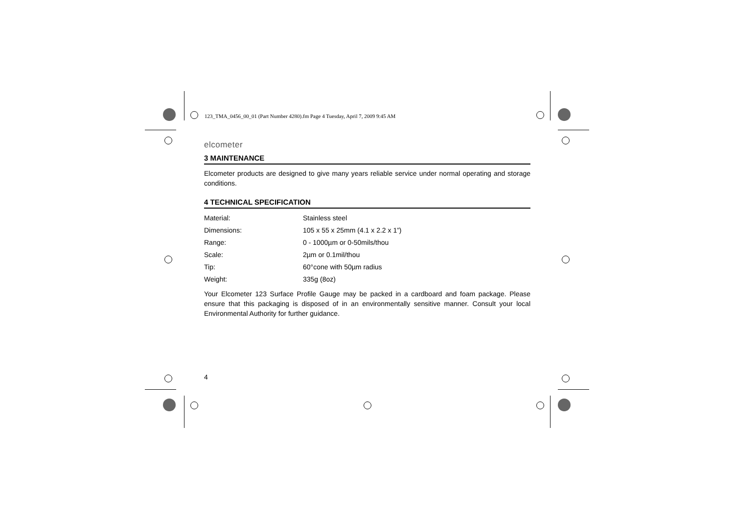123_TMA_0456_00_01 (Part Number 4280).fm Page 4 Tuesday, April 7, 2009 9:45 AM
elcometer
3 MAINTENANCE
Elcometer products are designed to give many years reliable service under normal operating and storage conditions.
4 TECHNICAL SPECIFICATION
| Material: | Stainless steel |
| Dimensions: | 105 x 55 x 25mm (4.1 x 2.2 x 1”) |
| Range: | 0 - 1000µm or 0-50mils/thou |
| Scale: | 2µm or 0.1mil/thou |
| Tip: | 60°cone with 50µm radius |
| Weight: | 335g (8oz) |
Your Elcometer 123 Surface Profile Gauge may be packed in a cardboard and foam package. Please ensure that this packaging is disposed of in an environmentally sensitive manner. Consult your local Environmental Authority for further guidance.
4